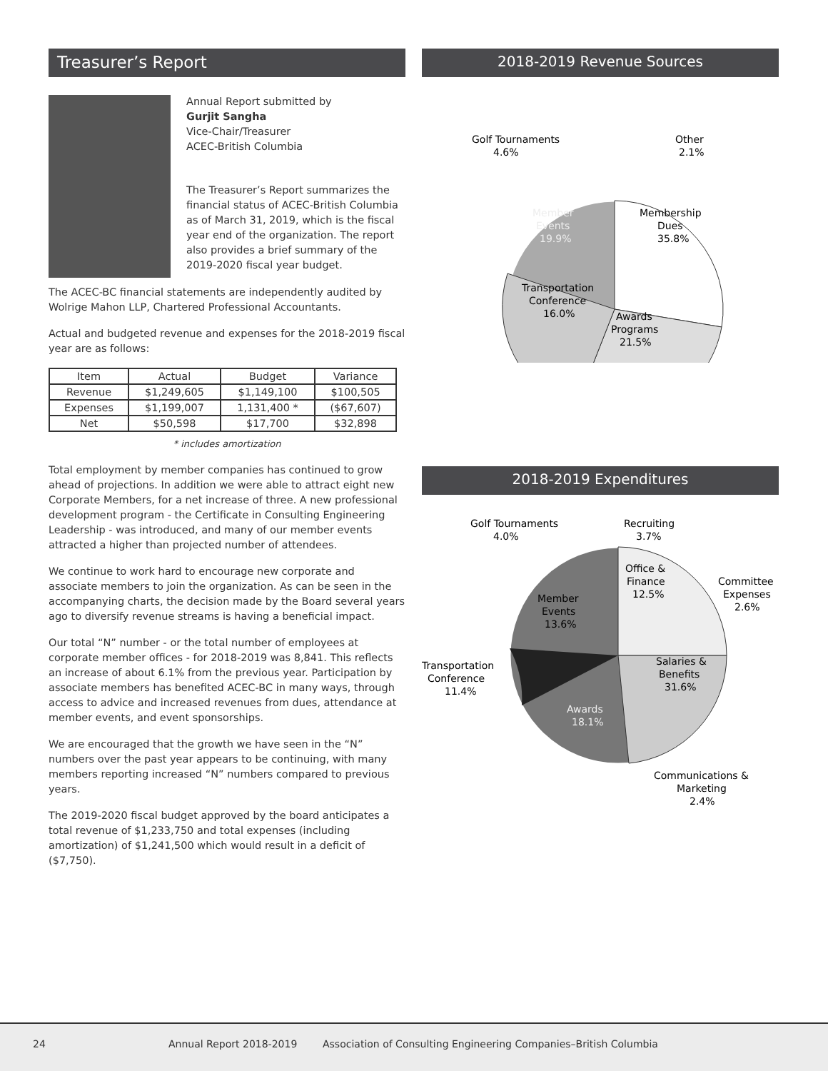Treasurer’s Report
Annual Report submitted by
Gurjit Sangha
Vice-Chair/Treasurer
ACEC-British Columbia
The Treasurer’s Report summarizes the financial status of ACEC-British Columbia as of March 31, 2019, which is the fiscal year end of the organization. The report also provides a brief summary of the 2019-2020 fiscal year budget.
The ACEC-BC financial statements are independently audited by Wolrige Mahon LLP, Chartered Professional Accountants.
Actual and budgeted revenue and expenses for the 2018-2019 fiscal year are as follows:
| Item | Actual | Budget | Variance |
| --- | --- | --- | --- |
| Revenue | $1,249,605 | $1,149,100 | $100,505 |
| Expenses | $1,199,007 | 1,131,400 * | ($67,607) |
| Net | $50,598 | $17,700 | $32,898 |
* includes amortization
Total employment by member companies has continued to grow ahead of projections. In addition we were able to attract eight new Corporate Members, for a net increase of three. A new professional development program - the Certificate in Consulting Engineering Leadership - was introduced, and many of our member events attracted a higher than projected number of attendees.
We continue to work hard to encourage new corporate and associate members to join the organization. As can be seen in the accompanying charts, the decision made by the Board several years ago to diversify revenue streams is having a beneficial impact.
Our total “N” number - or the total number of employees at corporate member offices - for 2018-2019 was 8,841. This reflects an increase of about 6.1% from the previous year. Participation by associate members has benefited ACEC-BC in many ways, through access to advice and increased revenues from dues, attendance at member events, and event sponsorships.
We are encouraged that the growth we have seen in the “N” numbers over the past year appears to be continuing, with many members reporting increased “N” numbers compared to previous years.
The 2019-2020 fiscal budget approved by the board anticipates a total revenue of $1,233,750 and total expenses (including amortization) of $1,241,500 which would result in a deficit of ($7,750).
2018-2019 Revenue Sources
Golf Tournaments
4.6%
Other
2.1%
Membership
Dues
35.8%
Member
Events
19.9%
Transportation
Conference
16.0%
Awards
Programs
21.5%
2018-2019 Expenditures
Golf Tournaments
4.0%
Recruiting
3.7%
Office &
Finance
12.5%
Committee
Expenses
2.6%
Member
Events
13.6%
Transportation
Conference
11.4%
Salaries &
Benefits
31.6%
Awards
18.1%
Communications &
Marketing
2.4%
24 Annual Report 2018-2019 Association of Consulting Engineering Companies–British Columbia